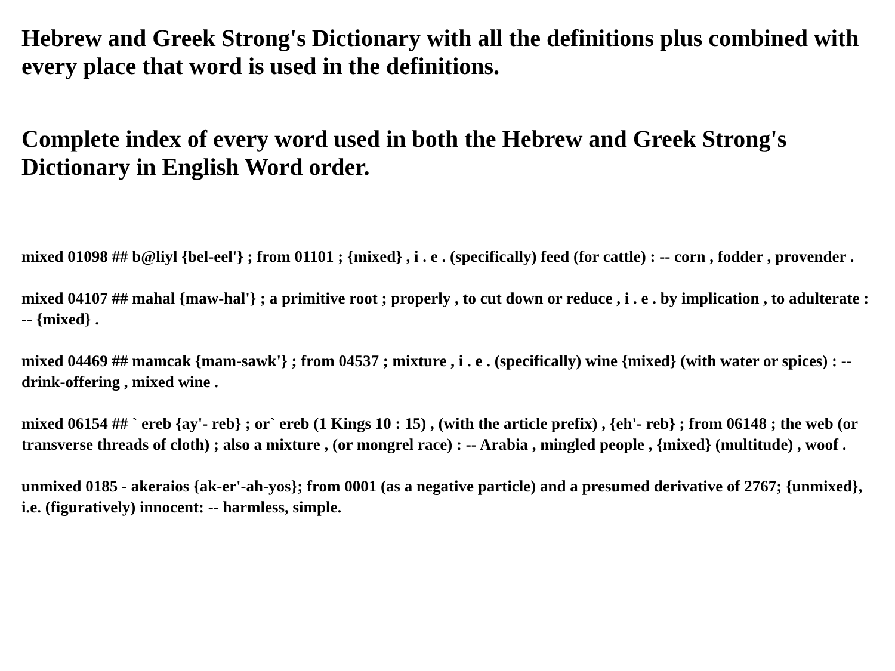Hebrew and Greek Strong's Dictionary with all the definitions plus combined with every place that word is used in the definitions.
Complete index of every word used in both the Hebrew and Greek Strong's Dictionary in English Word order.
mixed 01098 ## b@liyl {bel-eel'} ; from 01101 ; {mixed} , i . e . (specifically) feed (for cattle) : -- corn , fodder , provender .
mixed 04107 ## mahal {maw-hal'} ; a primitive root ; properly , to cut down or reduce , i . e . by implication , to adulterate : -- {mixed} .
mixed 04469 ## mamcak {mam-sawk'} ; from 04537 ; mixture , i . e . (specifically) wine {mixed} (with water or spices) : -- drink-offering , mixed wine .
mixed 06154 ## ` ereb {ay'- reb} ; or` ereb (1 Kings 10 : 15) , (with the article prefix) , {eh'- reb} ; from 06148 ; the web (or transverse threads of cloth) ; also a mixture , (or mongrel race) : -- Arabia , mingled people , {mixed} (multitude) , woof .
unmixed 0185 - akeraios {ak-er'-ah-yos}; from 0001 (as a negative particle) and a presumed derivative of 2767; {unmixed}, i.e. (figuratively) innocent: -- harmless, simple.